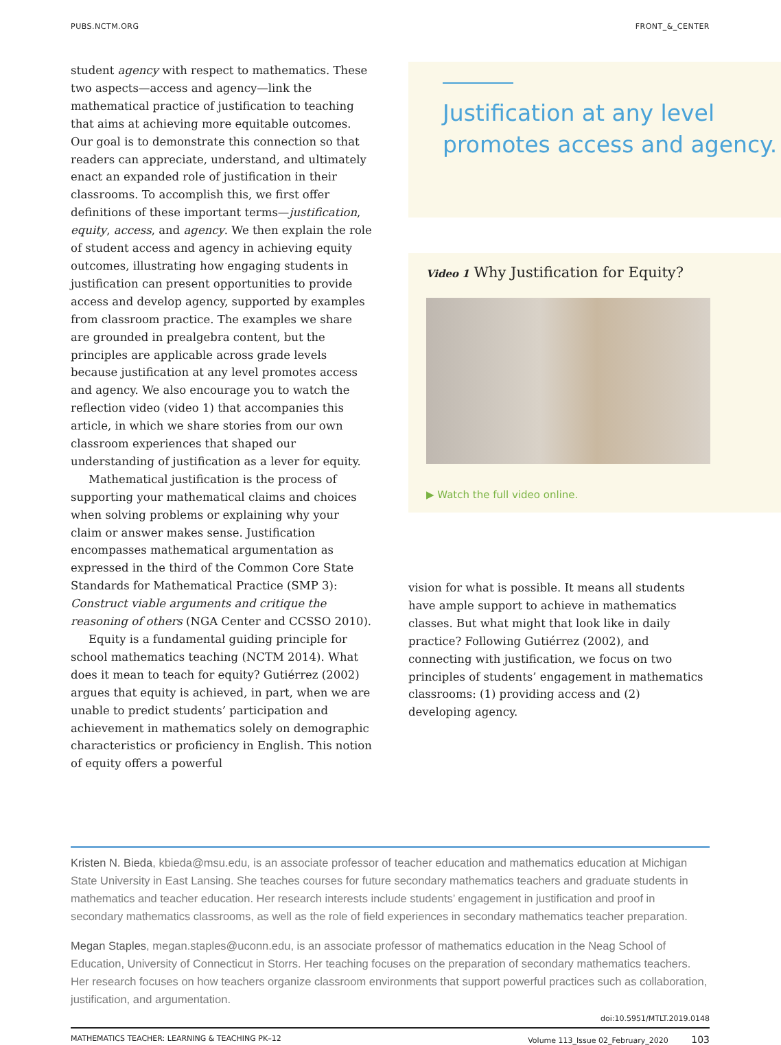PUBS.NCTM.ORG FRONT_&_CENTER
student agency with respect to mathematics. These two aspects—access and agency—link the mathematical practice of justification to teaching that aims at achieving more equitable outcomes. Our goal is to demonstrate this connection so that readers can appreciate, understand, and ultimately enact an expanded role of justification in their classrooms. To accomplish this, we first offer definitions of these important terms—justification, equity, access, and agency. We then explain the role of student access and agency in achieving equity outcomes, illustrating how engaging students in justification can present opportunities to provide access and develop agency, supported by examples from classroom practice. The examples we share are grounded in prealgebra content, but the principles are applicable across grade levels because justification at any level promotes access and agency. We also encourage you to watch the reflection video (video 1) that accompanies this article, in which we share stories from our own classroom experiences that shaped our understanding of justification as a lever for equity.
Mathematical justification is the process of supporting your mathematical claims and choices when solving problems or explaining why your claim or answer makes sense. Justification encompasses mathematical argumentation as expressed in the third of the Common Core State Standards for Mathematical Practice (SMP 3): Construct viable arguments and critique the reasoning of others (NGA Center and CCSSO 2010).
Equity is a fundamental guiding principle for school mathematics teaching (NCTM 2014). What does it mean to teach for equity? Gutiérrez (2002) argues that equity is achieved, in part, when we are unable to predict students’ participation and achievement in mathematics solely on demographic characteristics or proficiency in English. This notion of equity offers a powerful
Justification at any level promotes access and agency.
Video 1 Why Justification for Equity?
▶ Watch the full video online.
vision for what is possible. It means all students have ample support to achieve in mathematics classes. But what might that look like in daily practice? Following Gutiérrez (2002), and connecting with justification, we focus on two principles of students’ engagement in mathematics classrooms: (1) providing access and (2) developing agency.
Kristen N. Bieda, kbieda@msu.edu, is an associate professor of teacher education and mathematics education at Michigan State University in East Lansing. She teaches courses for future secondary mathematics teachers and graduate students in mathematics and teacher education. Her research interests include students’ engagement in justification and proof in secondary mathematics classrooms, as well as the role of field experiences in secondary mathematics teacher preparation.
Megan Staples, megan.staples@uconn.edu, is an associate professor of mathematics education in the Neag School of Education, University of Connecticut in Storrs. Her teaching focuses on the preparation of secondary mathematics teachers. Her research focuses on how teachers organize classroom environments that support powerful practices such as collaboration, justification, and argumentation.
doi:10.5951/MTLT.2019.0148
MATHEMATICS TEACHER: LEARNING & TEACHING PK–12 Volume 113_Issue 02_February_2020 103